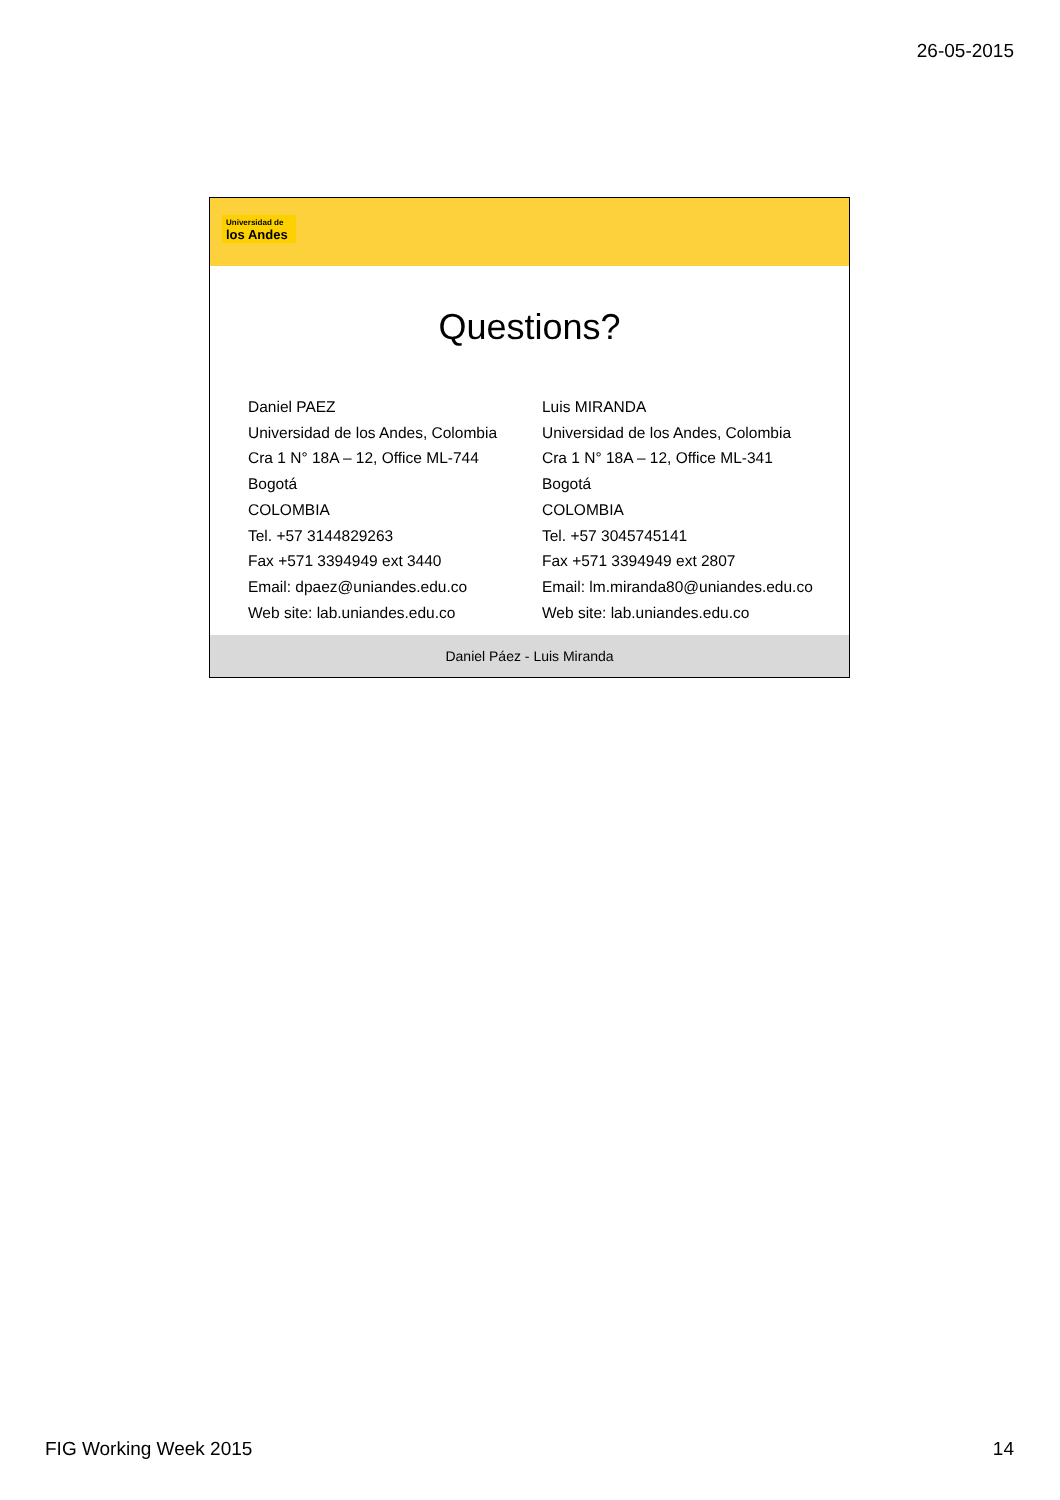26-05-2015
Universidad de
los Andes
Questions?
Daniel PAEZ
Universidad de los Andes, Colombia
Cra 1 N° 18A – 12, Office ML-744
Bogotá
COLOMBIA
Tel. +57 3144829263
Fax +571 3394949 ext 3440
Email: dpaez@uniandes.edu.co
Web site: lab.uniandes.edu.co
Luis MIRANDA
Universidad de los Andes, Colombia
Cra 1 N° 18A – 12, Office ML-341
Bogotá
COLOMBIA
Tel. +57 3045745141
Fax +571 3394949 ext 2807
Email: lm.miranda80@uniandes.edu.co
Web site: lab.uniandes.edu.co
Daniel Páez - Luis Miranda
FIG Working Week 2015 14